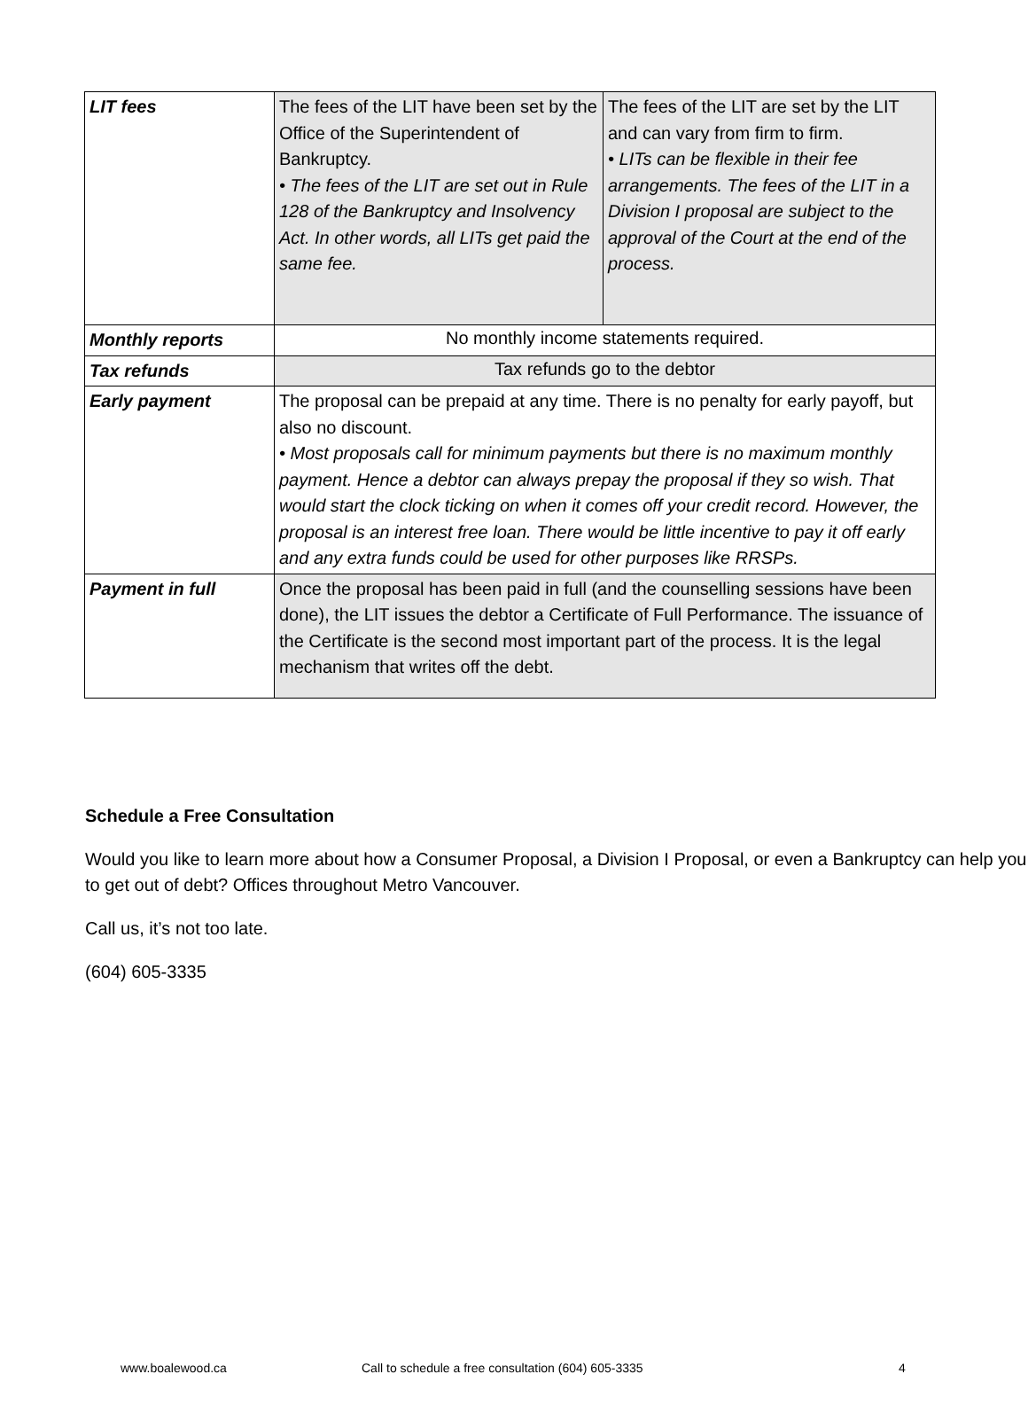| LIT fees | The fees of the LIT have been set by the Office of the Superintendent of Bankruptcy. • The fees of the LIT are set out in Rule 128 of the Bankruptcy and Insolvency Act. In other words, all LITs get paid the same fee. | The fees of the LIT are set by the LIT and can vary from firm to firm. • LITs can be flexible in their fee arrangements. The fees of the LIT in a Division I proposal are subject to the approval of the Court at the end of the process. |
| Monthly reports | No monthly income statements required. | |
| Tax refunds | Tax refunds go to the debtor | |
| Early payment | The proposal can be prepaid at any time. There is no penalty for early payoff, but also no discount. • Most proposals call for minimum payments but there is no maximum monthly payment. Hence a debtor can always prepay the proposal if they so wish. That would start the clock ticking on when it comes off your credit record. However, the proposal is an interest free loan. There would be little incentive to pay it off early and any extra funds could be used for other purposes like RRSPs. | |
| Payment in full | Once the proposal has been paid in full (and the counselling sessions have been done), the LIT issues the debtor a Certificate of Full Performance. The issuance of the Certificate is the second most important part of the process. It is the legal mechanism that writes off the debt. | |
Schedule a Free Consultation
Would you like to learn more about how a Consumer Proposal, a Division I Proposal, or even a Bankruptcy can help you to get out of debt? Offices throughout Metro Vancouver.
Call us, it’s not too late.
(604) 605-3335
www.boalewood.ca Call to schedule a free consultation (604) 605-3335 4